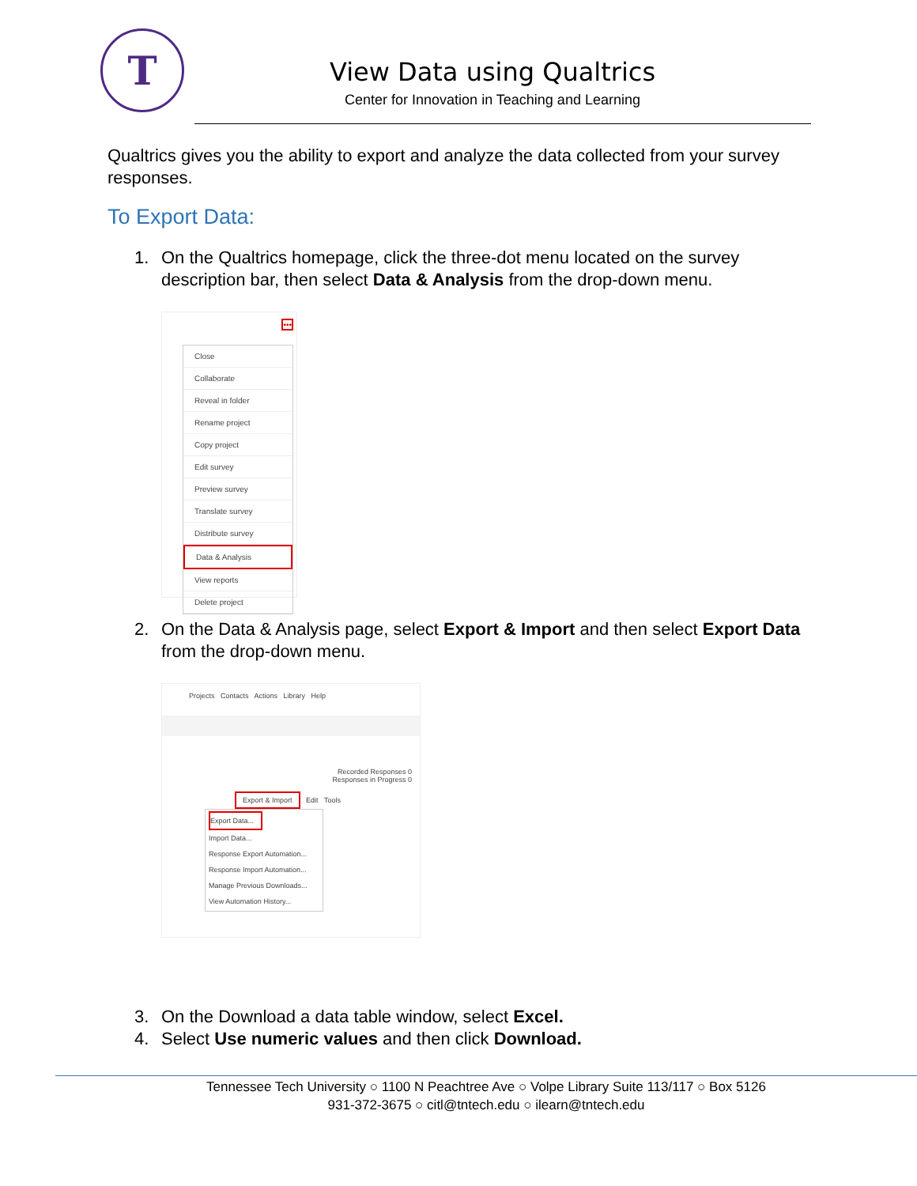T
View Data using Qualtrics
Center for Innovation in Teaching and Learning
Qualtrics gives you the ability to export and analyze the data collected from your survey responses.
To Export Data:
1. On the Qualtrics homepage, click the three-dot menu located on the survey description bar, then select Data & Analysis from the drop-down menu.
•••
Close
Collaborate
Reveal in folder
Rename project
Copy project
Edit survey
Preview survey
Translate survey
Distribute survey
Data & Analysis
View reports
Delete project
2. On the Data & Analysis page, select Export & Import and then select Export Data from the drop-down menu.
Projects Contacts Actions Library Help
Recorded Responses 0
Responses in Progress 0
Export & Import Edit Tools
Export Data...
Import Data...
Response Export Automation...
Response Import Automation...
Manage Previous Downloads...
View Automation History...
3. On the Download a data table window, select Excel.
4. Select Use numeric values and then click Download.
Tennessee Tech University ○ 1100 N Peachtree Ave ○ Volpe Library Suite 113/117 ○ Box 5126
931-372-3675 ○ citl@tntech.edu ○ ilearn@tntech.edu